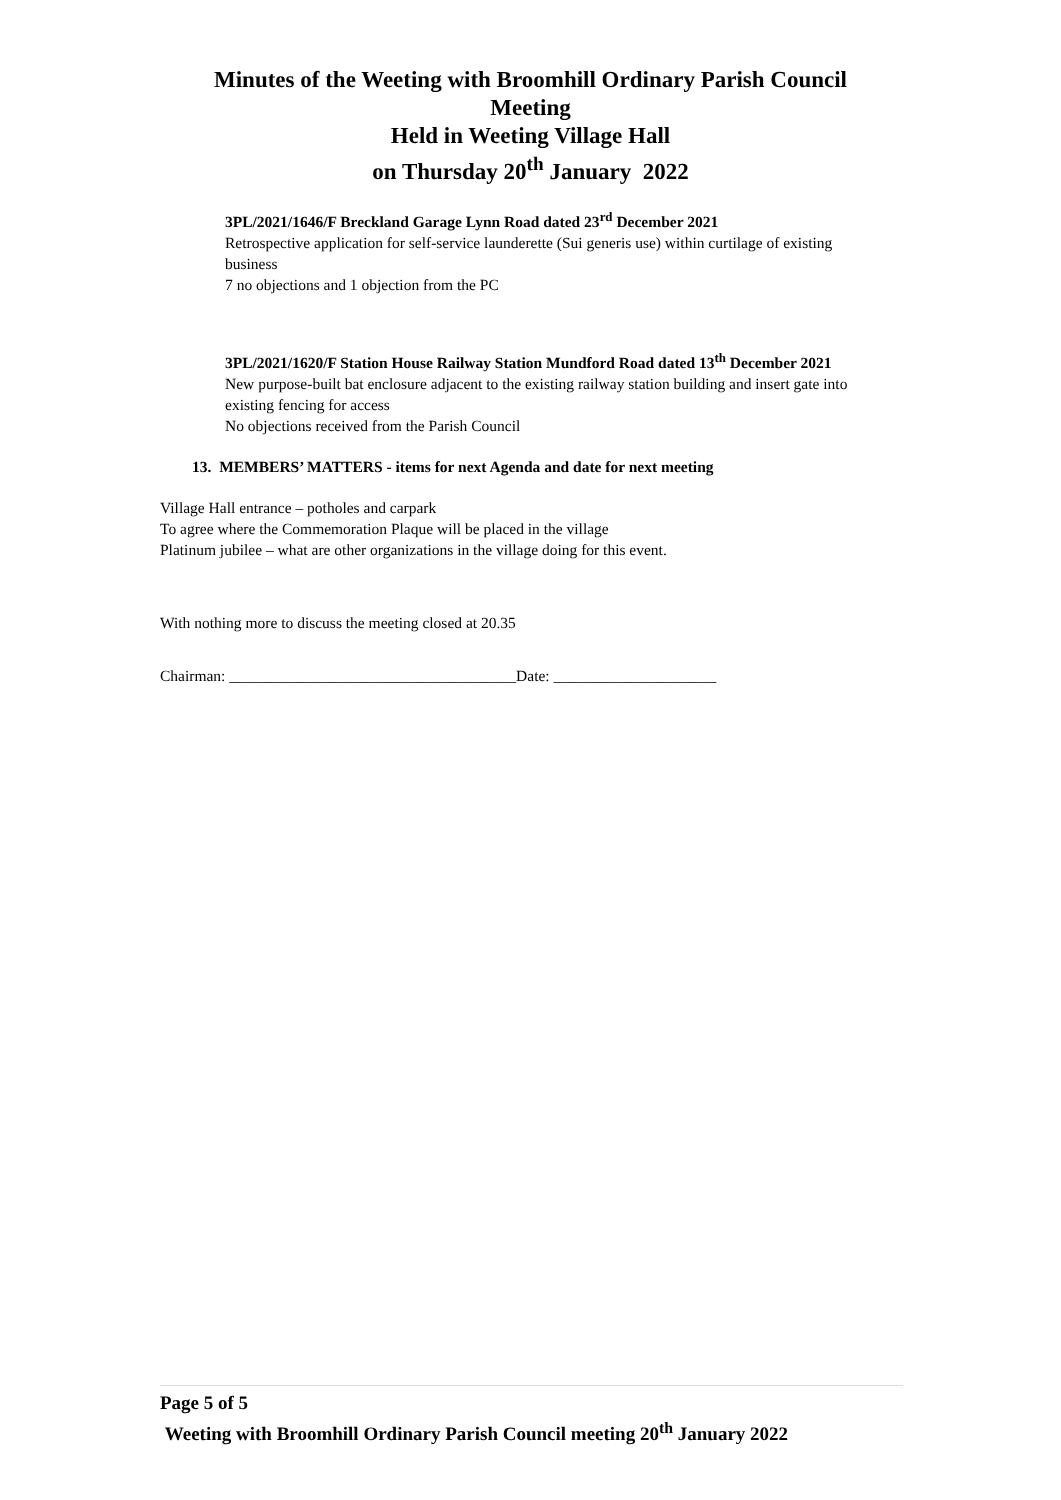Minutes of the Weeting with Broomhill Ordinary Parish Council
Meeting
Held in Weeting Village Hall
on Thursday 20<sup>th</sup> January 2022
3PL/2021/1646/F Breckland Garage Lynn Road dated 23<sup>rd</sup> December 2021
Retrospective application for self-service launderette (Sui generis use) within curtilage of existing business
7 no objections and 1 objection from the PC
3PL/2021/1620/F Station House Railway Station Mundford Road dated 13<sup>th</sup> December 2021
New purpose-built bat enclosure adjacent to the existing railway station building and insert gate into existing fencing for access
No objections received from the Parish Council
13. MEMBERS’ MATTERS - items for next Agenda and date for next meeting
Village Hall entrance – potholes and carpark
To agree where the Commemoration Plaque will be placed in the village
Platinum jubilee – what are other organizations in the village doing for this event.
With nothing more to discuss the meeting closed at 20.35
Chairman: _____________________________________Date: _____________________
Page 5 of 5
Weeting with Broomhill Ordinary Parish Council meeting 20<sup>th</sup> January 2022